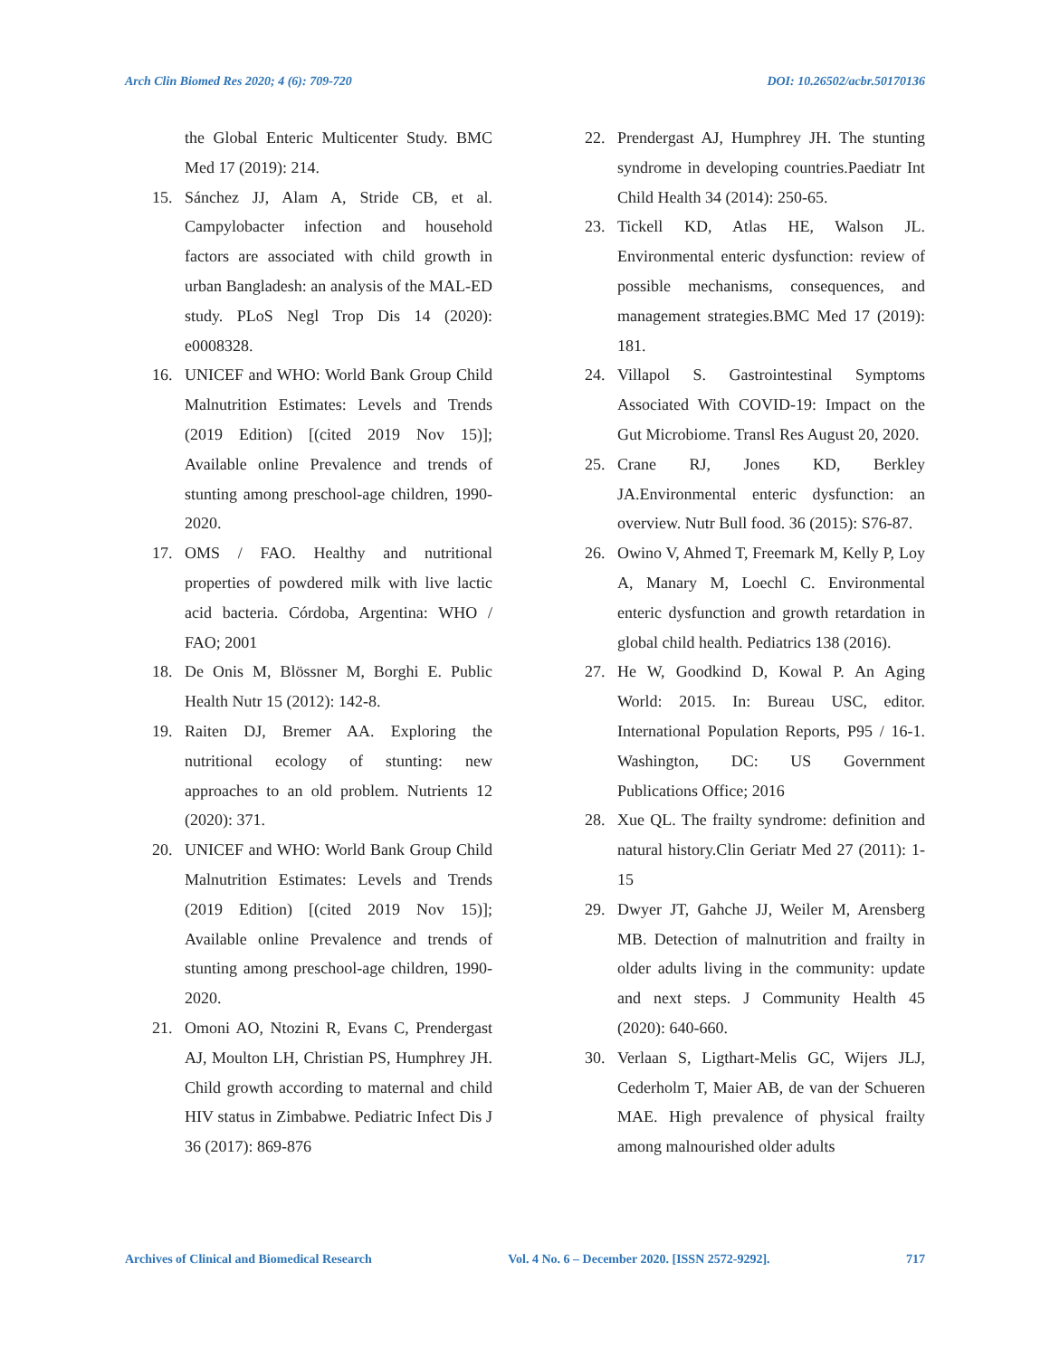Arch Clin Biomed Res 2020; 4 (6): 709-720 DOI: 10.26502/acbr.50170136
the Global Enteric Multicenter Study. BMC Med 17 (2019): 214.
15. Sánchez JJ, Alam A, Stride CB, et al. Campylobacter infection and household factors are associated with child growth in urban Bangladesh: an analysis of the MAL-ED study. PLoS Negl Trop Dis 14 (2020): e0008328.
16. UNICEF and WHO: World Bank Group Child Malnutrition Estimates: Levels and Trends (2019 Edition) [(cited 2019 Nov 15)]; Available online Prevalence and trends of stunting among preschool-age children, 1990-2020.
17. OMS / FAO. Healthy and nutritional properties of powdered milk with live lactic acid bacteria. Córdoba, Argentina: WHO / FAO; 2001
18. De Onis M, Blössner M, Borghi E. Public Health Nutr 15 (2012): 142-8.
19. Raiten DJ, Bremer AA. Exploring the nutritional ecology of stunting: new approaches to an old problem. Nutrients 12 (2020): 371.
20. UNICEF and WHO: World Bank Group Child Malnutrition Estimates: Levels and Trends (2019 Edition) [(cited 2019 Nov 15)]; Available online Prevalence and trends of stunting among preschool-age children, 1990-2020.
21. Omoni AO, Ntozini R, Evans C, Prendergast AJ, Moulton LH, Christian PS, Humphrey JH. Child growth according to maternal and child HIV status in Zimbabwe. Pediatric Infect Dis J 36 (2017): 869-876
22. Prendergast AJ, Humphrey JH. The stunting syndrome in developing countries.Paediatr Int Child Health 34 (2014): 250-65.
23. Tickell KD, Atlas HE, Walson JL. Environmental enteric dysfunction: review of possible mechanisms, consequences, and management strategies.BMC Med 17 (2019): 181.
24. Villapol S. Gastrointestinal Symptoms Associated With COVID-19: Impact on the Gut Microbiome. Transl Res August 20, 2020.
25. Crane RJ, Jones KD, Berkley JA.Environmental enteric dysfunction: an overview. Nutr Bull food. 36 (2015): S76-87.
26. Owino V, Ahmed T, Freemark M, Kelly P, Loy A, Manary M, Loechl C. Environmental enteric dysfunction and growth retardation in global child health. Pediatrics 138 (2016).
27. He W, Goodkind D, Kowal P. An Aging World: 2015. In: Bureau USC, editor. International Population Reports, P95 / 16-1. Washington, DC: US Government Publications Office; 2016
28. Xue QL. The frailty syndrome: definition and natural history.Clin Geriatr Med 27 (2011): 1-15
29. Dwyer JT, Gahche JJ, Weiler M, Arensberg MB. Detection of malnutrition and frailty in older adults living in the community: update and next steps. J Community Health 45 (2020): 640-660.
30. Verlaan S, Ligthart-Melis GC, Wijers JLJ, Cederholm T, Maier AB, de van der Schueren MAE. High prevalence of physical frailty among malnourished older adults
Archives of Clinical and Biomedical Research Vol. 4 No. 6 – December 2020. [ISSN 2572-9292]. 717